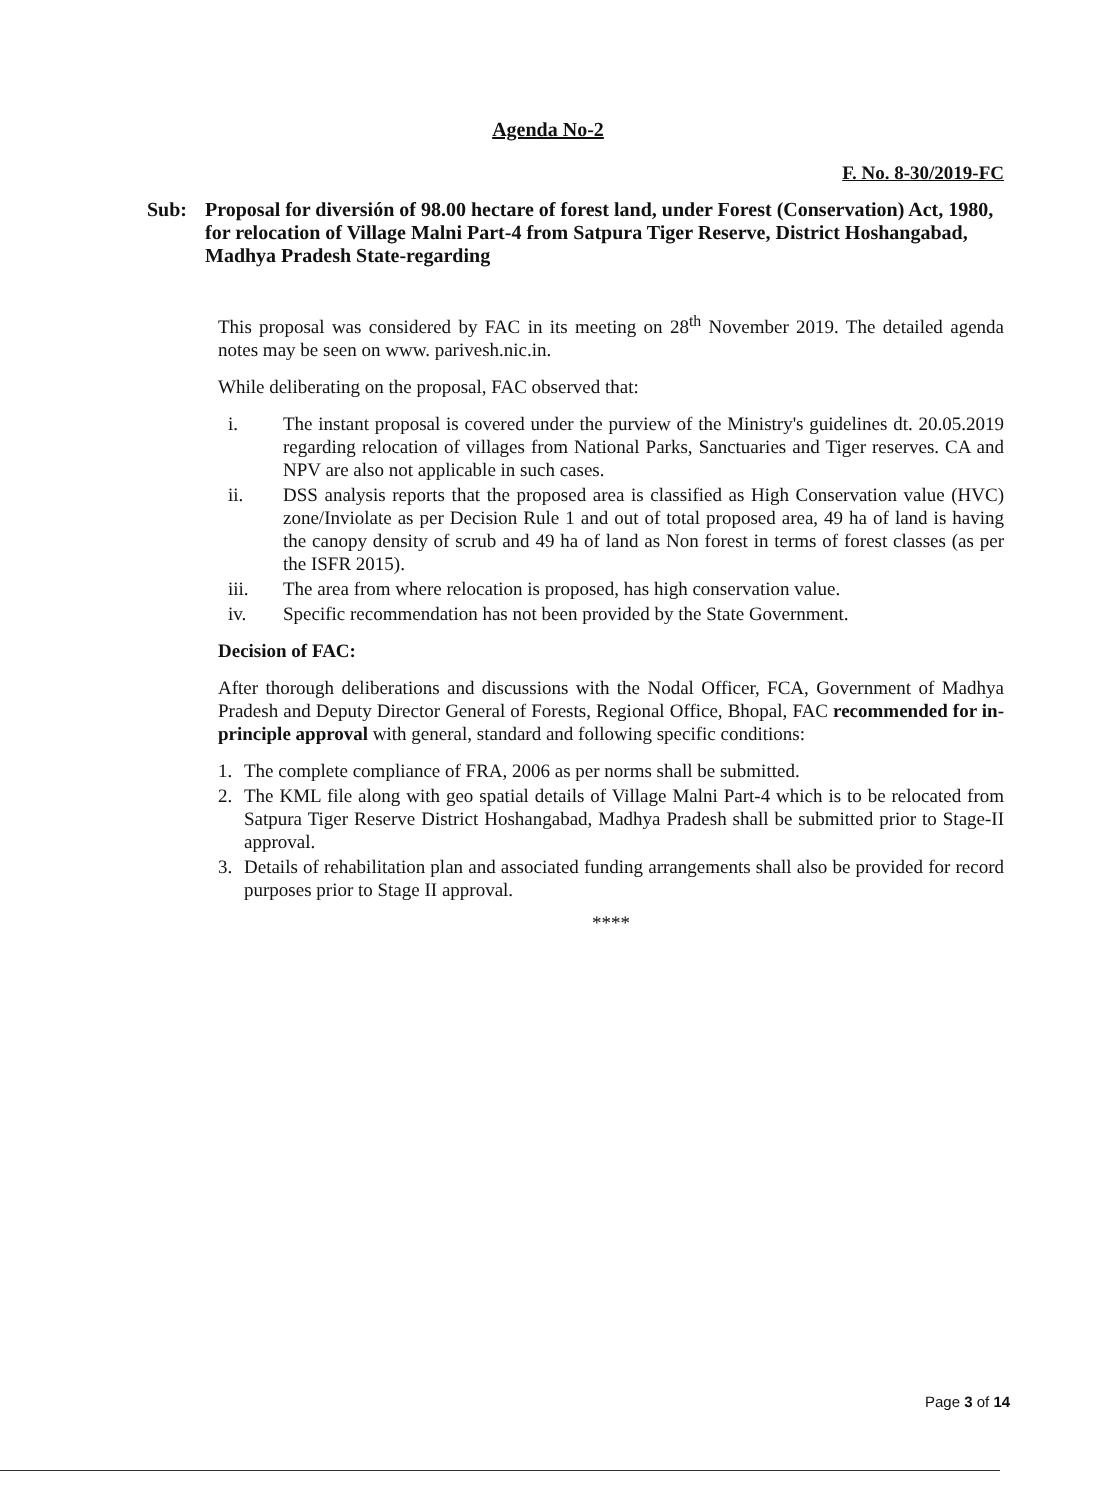Agenda No-2
F. No. 8-30/2019-FC
Sub: Proposal for diversión of 98.00 hectare of forest land, under Forest (Conservation) Act, 1980, for relocation of Village Malni Part-4 from Satpura Tiger Reserve, District Hoshangabad, Madhya Pradesh State-regarding
This proposal was considered by FAC in its meeting on 28<sup>th</sup> November 2019. The detailed agenda notes may be seen on www. parivesh.nic.in.
While deliberating on the proposal, FAC observed that:
i. The instant proposal is covered under the purview of the Ministry's guidelines dt. 20.05.2019 regarding relocation of villages from National Parks, Sanctuaries and Tiger reserves. CA and NPV are also not applicable in such cases.
ii. DSS analysis reports that the proposed area is classified as High Conservation value (HVC) zone/Inviolate as per Decision Rule 1 and out of total proposed area, 49 ha of land is having the canopy density of scrub and 49 ha of land as Non forest in terms of forest classes (as per the ISFR 2015).
iii. The area from where relocation is proposed, has high conservation value.
iv. Specific recommendation has not been provided by the State Government.
Decision of FAC:
After thorough deliberations and discussions with the Nodal Officer, FCA, Government of Madhya Pradesh and Deputy Director General of Forests, Regional Office, Bhopal, FAC recommended for in-principle approval with general, standard and following specific conditions:
1. The complete compliance of FRA, 2006 as per norms shall be submitted.
2. The KML file along with geo spatial details of Village Malni Part-4 which is to be relocated from Satpura Tiger Reserve District Hoshangabad, Madhya Pradesh shall be submitted prior to Stage-II approval.
3. Details of rehabilitation plan and associated funding arrangements shall also be provided for record purposes prior to Stage II approval.
****
Page 3 of 14